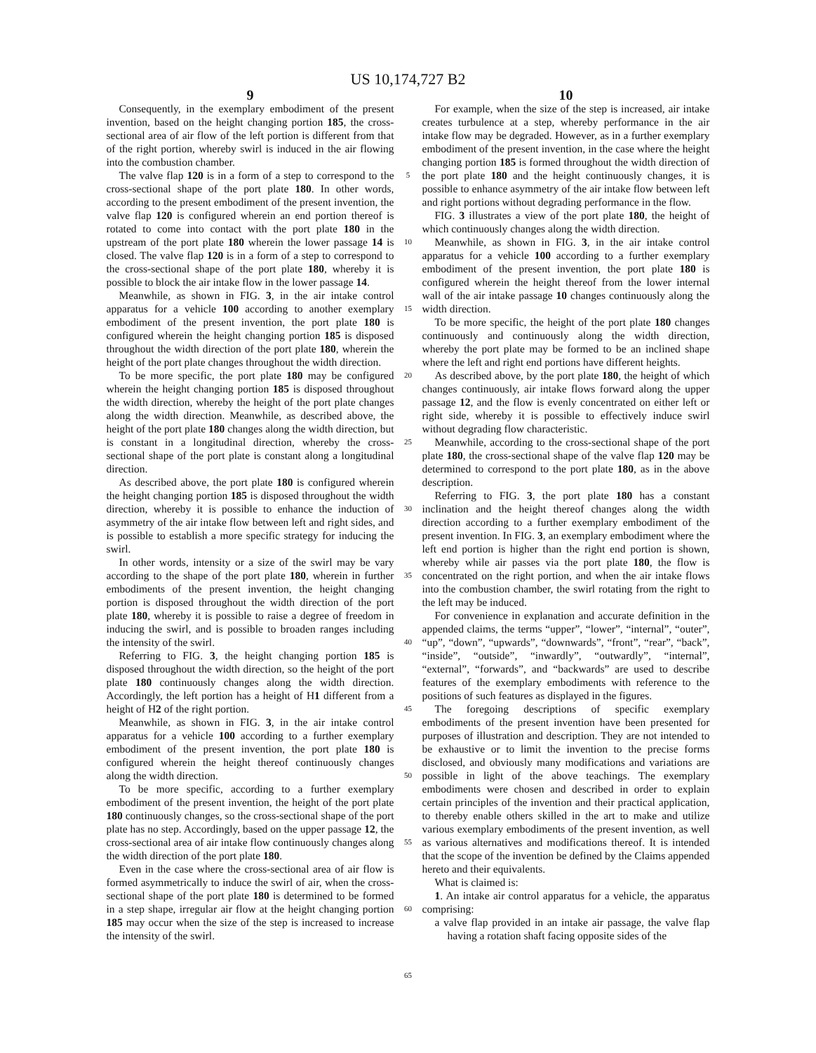US 10,174,727 B2
9
Consequently, in the exemplary embodiment of the present invention, based on the height changing portion 185, the cross-sectional area of air flow of the left portion is different from that of the right portion, whereby swirl is induced in the air flowing into the combustion chamber.
The valve flap 120 is in a form of a step to correspond to the cross-sectional shape of the port plate 180. In other words, according to the present embodiment of the present invention, the valve flap 120 is configured wherein an end portion thereof is rotated to come into contact with the port plate 180 in the upstream of the port plate 180 wherein the lower passage 14 is closed. The valve flap 120 is in a form of a step to correspond to the cross-sectional shape of the port plate 180, whereby it is possible to block the air intake flow in the lower passage 14.
Meanwhile, as shown in FIG. 3, in the air intake control apparatus for a vehicle 100 according to another exemplary embodiment of the present invention, the port plate 180 is configured wherein the height changing portion 185 is disposed throughout the width direction of the port plate 180, wherein the height of the port plate changes throughout the width direction.
To be more specific, the port plate 180 may be configured wherein the height changing portion 185 is disposed throughout the width direction, whereby the height of the port plate changes along the width direction. Meanwhile, as described above, the height of the port plate 180 changes along the width direction, but is constant in a longitudinal direction, whereby the cross-sectional shape of the port plate is constant along a longitudinal direction.
As described above, the port plate 180 is configured wherein the height changing portion 185 is disposed throughout the width direction, whereby it is possible to enhance the induction of asymmetry of the air intake flow between left and right sides, and is possible to establish a more specific strategy for inducing the swirl.
In other words, intensity or a size of the swirl may be vary according to the shape of the port plate 180, wherein in further embodiments of the present invention, the height changing portion is disposed throughout the width direction of the port plate 180, whereby it is possible to raise a degree of freedom in inducing the swirl, and is possible to broaden ranges including the intensity of the swirl.
Referring to FIG. 3, the height changing portion 185 is disposed throughout the width direction, so the height of the port plate 180 continuously changes along the width direction. Accordingly, the left portion has a height of H1 different from a height of H2 of the right portion.
Meanwhile, as shown in FIG. 3, in the air intake control apparatus for a vehicle 100 according to a further exemplary embodiment of the present invention, the port plate 180 is configured wherein the height thereof continuously changes along the width direction.
To be more specific, according to a further exemplary embodiment of the present invention, the height of the port plate 180 continuously changes, so the cross-sectional shape of the port plate has no step. Accordingly, based on the upper passage 12, the cross-sectional area of air intake flow continuously changes along the width direction of the port plate 180.
Even in the case where the cross-sectional area of air flow is formed asymmetrically to induce the swirl of air, when the cross-sectional shape of the port plate 180 is determined to be formed in a step shape, irregular air flow at the height changing portion 185 may occur when the size of the step is increased to increase the intensity of the swirl.
5
10
15
20
25
30
35
40
45
50
55
60
65
10
For example, when the size of the step is increased, air intake creates turbulence at a step, whereby performance in the air intake flow may be degraded. However, as in a further exemplary embodiment of the present invention, in the case where the height changing portion 185 is formed throughout the width direction of the port plate 180 and the height continuously changes, it is possible to enhance asymmetry of the air intake flow between left and right portions without degrading performance in the flow.
FIG. 3 illustrates a view of the port plate 180, the height of which continuously changes along the width direction.
Meanwhile, as shown in FIG. 3, in the air intake control apparatus for a vehicle 100 according to a further exemplary embodiment of the present invention, the port plate 180 is configured wherein the height thereof from the lower internal wall of the air intake passage 10 changes continuously along the width direction.
To be more specific, the height of the port plate 180 changes continuously and continuously along the width direction, whereby the port plate may be formed to be an inclined shape where the left and right end portions have different heights.
As described above, by the port plate 180, the height of which changes continuously, air intake flows forward along the upper passage 12, and the flow is evenly concentrated on either left or right side, whereby it is possible to effectively induce swirl without degrading flow characteristic.
Meanwhile, according to the cross-sectional shape of the port plate 180, the cross-sectional shape of the valve flap 120 may be determined to correspond to the port plate 180, as in the above description.
Referring to FIG. 3, the port plate 180 has a constant inclination and the height thereof changes along the width direction according to a further exemplary embodiment of the present invention. In FIG. 3, an exemplary embodiment where the left end portion is higher than the right end portion is shown, whereby while air passes via the port plate 180, the flow is concentrated on the right portion, and when the air intake flows into the combustion chamber, the swirl rotating from the right to the left may be induced.
For convenience in explanation and accurate definition in the appended claims, the terms “upper”, “lower”, “internal”, “outer”, “up”, “down”, “upwards”, “downwards”, “front”, “rear”, “back”, “inside”, “outside”, “inwardly”, “outwardly”, “internal”, “external”, “forwards”, and “backwards” are used to describe features of the exemplary embodiments with reference to the positions of such features as displayed in the figures.
The foregoing descriptions of specific exemplary embodiments of the present invention have been presented for purposes of illustration and description. They are not intended to be exhaustive or to limit the invention to the precise forms disclosed, and obviously many modifications and variations are possible in light of the above teachings. The exemplary embodiments were chosen and described in order to explain certain principles of the invention and their practical application, to thereby enable others skilled in the art to make and utilize various exemplary embodiments of the present invention, as well as various alternatives and modifications thereof. It is intended that the scope of the invention be defined by the Claims appended hereto and their equivalents.
What is claimed is:
1. An intake air control apparatus for a vehicle, the apparatus comprising:
a valve flap provided in an intake air passage, the valve flap having a rotation shaft facing opposite sides of the